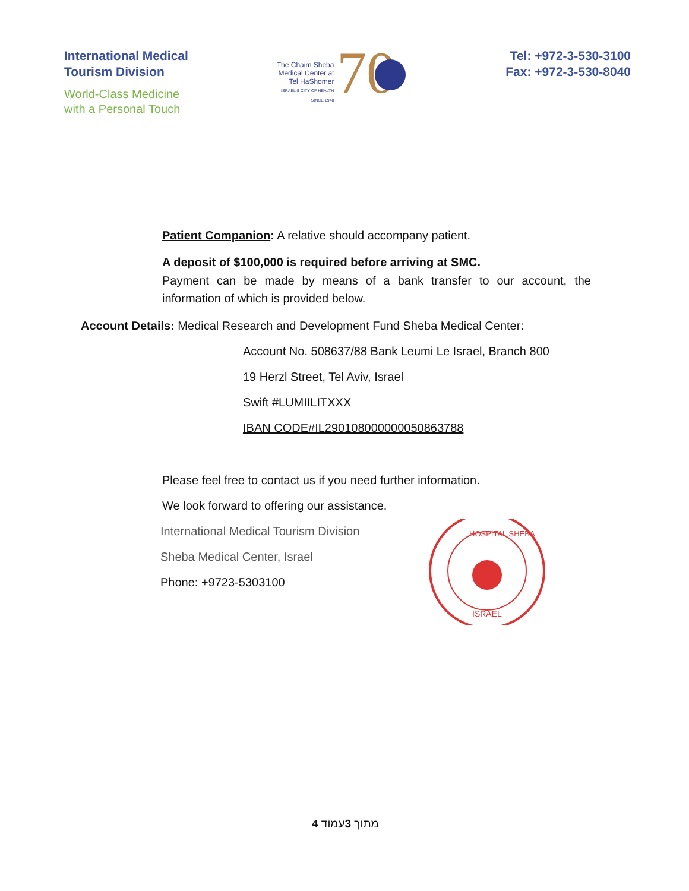International Medical
Tourism Division
World-Class Medicine
with a Personal Touch
The Chaim Sheba
Medical Center at
Tel HaShomer
ISRAEL'S CITY OF HEALTH
SINCE 1948
70
Tel: +972-3-530-3100
Fax: +972-3-530-8040
Patient Companion: A relative should accompany patient.
A deposit of $100,000 is required before arriving at SMC.
Payment can be made by means of a bank transfer to our account, the information of which is provided below.
Account Details: Medical Research and Development Fund Sheba Medical Center:
Account No. 508637/88 Bank Leumi Le Israel, Branch 800
19 Herzl Street, Tel Aviv, Israel
Swift #LUMIILITXXX
IBAN CODE#IL290108000000050863788
Please feel free to contact us if you need further information.
We look forward to offering our assistance.
International Medical Tourism Division
Sheba Medical Center, Israel
Phone: +9723-5303100
HOSPITAL SHEBA
ISRAEL
4 מתוך 3עמוד